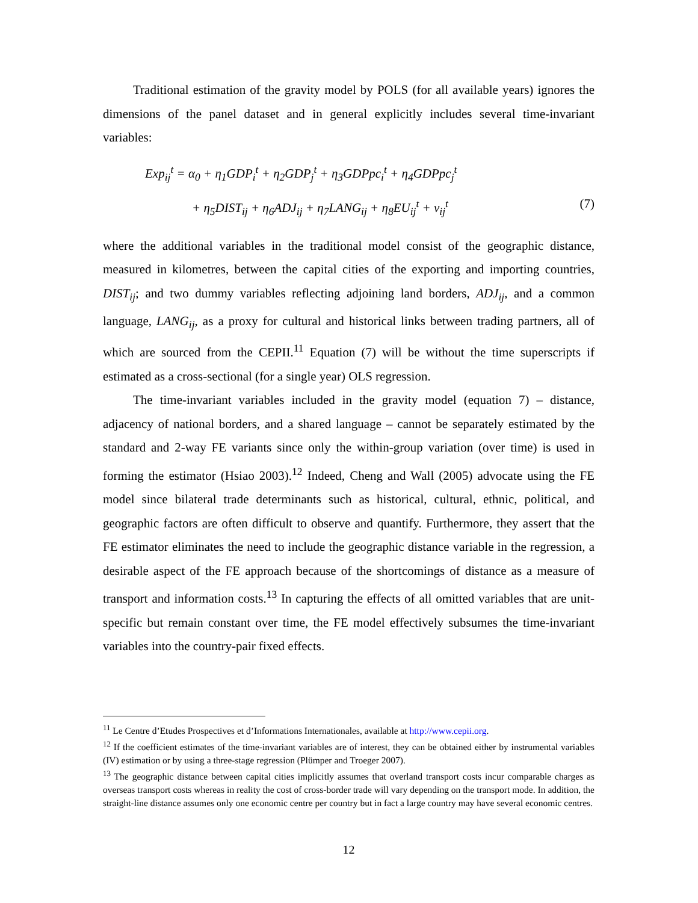Traditional estimation of the gravity model by POLS (for all available years) ignores the dimensions of the panel dataset and in general explicitly includes several time-invariant variables:
Exp<sub>ij</sub><sup>t</sup> = α<sub>0</sub> + η<sub>1</sub>GDP<sub>i</sub><sup>t</sup> + η<sub>2</sub>GDP<sub>j</sub><sup>t</sup> + η<sub>3</sub>GDPpc<sub>i</sub><sup>t</sup> + η<sub>4</sub>GDPpc<sub>j</sub><sup>t</sup>
+ η<sub>5</sub>DIST<sub>ij</sub> + η<sub>6</sub>ADJ<sub>ij</sub> + η<sub>7</sub>LANG<sub>ij</sub> + η<sub>8</sub>EU<sub>ij</sub><sup>t</sup> + ν<sub>ij</sub><sup>t</sup> (7)
where the additional variables in the traditional model consist of the geographic distance, measured in kilometres, between the capital cities of the exporting and importing countries, DIST<sub>ij</sub>; and two dummy variables reflecting adjoining land borders, ADJ<sub>ij</sub>, and a common language, LANG<sub>ij</sub>, as a proxy for cultural and historical links between trading partners, all of which are sourced from the CEPII.<sup>11</sup> Equation (7) will be without the time superscripts if estimated as a cross-sectional (for a single year) OLS regression.
The time-invariant variables included in the gravity model (equation 7) – distance, adjacency of national borders, and a shared language – cannot be separately estimated by the standard and 2-way FE variants since only the within-group variation (over time) is used in forming the estimator (Hsiao 2003).<sup>12</sup> Indeed, Cheng and Wall (2005) advocate using the FE model since bilateral trade determinants such as historical, cultural, ethnic, political, and geographic factors are often difficult to observe and quantify. Furthermore, they assert that the FE estimator eliminates the need to include the geographic distance variable in the regression, a desirable aspect of the FE approach because of the shortcomings of distance as a measure of transport and information costs.<sup>13</sup> In capturing the effects of all omitted variables that are unit-specific but remain constant over time, the FE model effectively subsumes the time-invariant variables into the country-pair fixed effects.
<sup>11</sup> Le Centre d’Etudes Prospectives et d’Informations Internationales, available at http://www.cepii.org.
<sup>12</sup> If the coefficient estimates of the time-invariant variables are of interest, they can be obtained either by instrumental variables (IV) estimation or by using a three-stage regression (Plümper and Troeger 2007).
<sup>13</sup> The geographic distance between capital cities implicitly assumes that overland transport costs incur comparable charges as overseas transport costs whereas in reality the cost of cross-border trade will vary depending on the transport mode. In addition, the straight-line distance assumes only one economic centre per country but in fact a large country may have several economic centres.
12